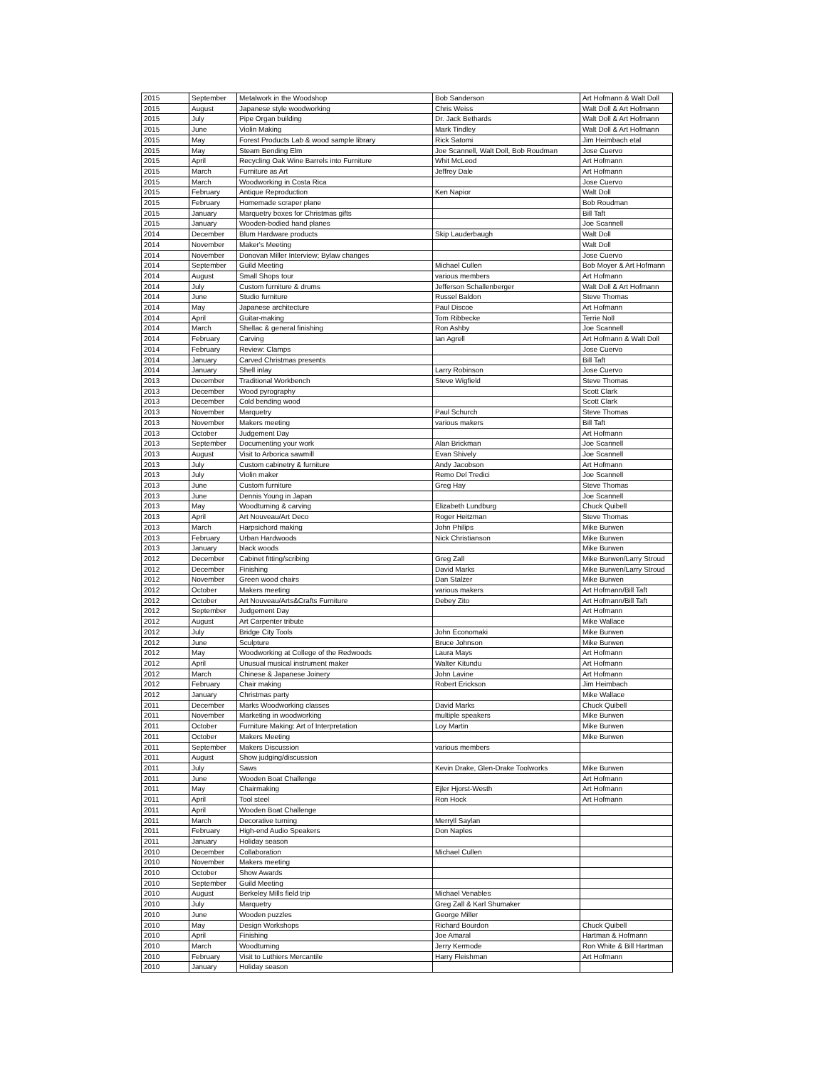| 2015 | September | Metalwork in the Woodshop | Bob Sanderson | Art Hofmann & Walt Doll |
| 2015 | August | Japanese style woodworking | Chris Weiss | Walt Doll & Art Hofmann |
| 2015 | July | Pipe Organ building | Dr. Jack Bethards | Walt Doll & Art Hofmann |
| 2015 | June | Violin Making | Mark Tindley | Walt Doll & Art Hofmann |
| 2015 | May | Forest Products Lab & wood sample library | Rick Satomi | Jim Heimbach etal |
| 2015 | May | Steam Bending Elm | Joe Scannell, Walt Doll, Bob Roudman | Jose Cuervo |
| 2015 | April | Recycling Oak Wine Barrels into Furniture | Whit McLeod | Art Hofmann |
| 2015 | March | Furniture as Art | Jeffrey Dale | Art Hofmann |
| 2015 | March | Woodworking in Costa Rica | | Jose Cuervo |
| 2015 | February | Antique Reproduction | Ken Napior | Walt Doll |
| 2015 | February | Homemade scraper plane | | Bob Roudman |
| 2015 | January | Marquetry boxes for Christmas gifts | | Bill Taft |
| 2015 | January | Wooden-bodied hand planes | | Joe Scannell |
| 2014 | December | Blum Hardware products | Skip Lauderbaugh | Walt Doll |
| 2014 | November | Maker's Meeting | | Walt Doll |
| 2014 | November | Donovan Miller Interview; Bylaw changes | | Jose Cuervo |
| 2014 | September | Guild Meeting | Michael Cullen | Bob Moyer & Art Hofmann |
| 2014 | August | Small Shops tour | various members | Art Hofmann |
| 2014 | July | Custom furniture & drums | Jefferson Schallenberger | Walt Doll & Art Hofmann |
| 2014 | June | Studio furniture | Russel Baldon | Steve Thomas |
| 2014 | May | Japanese architecture | Paul Discoe | Art Hofmann |
| 2014 | April | Guitar-making | Tom Ribbecke | Terrie Noll |
| 2014 | March | Shellac & general finishing | Ron Ashby | Joe Scannell |
| 2014 | February | Carving | Ian Agrell | Art Hofmann & Walt Doll |
| 2014 | February | Review: Clamps | | Jose Cuervo |
| 2014 | January | Carved Christmas presents | | Bill Taft |
| 2014 | January | Shell inlay | Larry Robinson | Jose Cuervo |
| 2013 | December | Traditional Workbench | Steve Wigfield | Steve Thomas |
| 2013 | December | Wood pyrography | | Scott Clark |
| 2013 | December | Cold bending wood | | Scott Clark |
| 2013 | November | Marquetry | Paul Schurch | Steve Thomas |
| 2013 | November | Makers meeting | various makers | Bill Taft |
| 2013 | October | Judgement Day | | Art Hofmann |
| 2013 | September | Documenting your work | Alan Brickman | Joe Scannell |
| 2013 | August | Visit to Arborica sawmill | Evan Shively | Joe Scannell |
| 2013 | July | Custom cabinetry & furniture | Andy Jacobson | Art Hofmann |
| 2013 | July | Violin maker | Remo Del Tredici | Joe Scannell |
| 2013 | June | Custom furniture | Greg Hay | Steve Thomas |
| 2013 | June | Dennis Young in Japan | | Joe Scannell |
| 2013 | May | Woodturning & carving | Elizabeth Lundburg | Chuck Quibell |
| 2013 | April | Art Nouveau/Art Deco | Roger Heitzman | Steve Thomas |
| 2013 | March | Harpsichord making | John Philips | Mike Burwen |
| 2013 | February | Urban Hardwoods | Nick Christianson | Mike Burwen |
| 2013 | January | black woods | | Mike Burwen |
| 2012 | December | Cabinet fitting/scribing | Greg Zall | Mike Burwen/Larry Stroud |
| 2012 | December | Finishing | David Marks | Mike Burwen/Larry Stroud |
| 2012 | November | Green wood chairs | Dan Stalzer | Mike Burwen |
| 2012 | October | Makers meeting | various makers | Art Hofmann/Bill Taft |
| 2012 | October | Art Nouveau/Arts&Crafts Furniture | Debey Zito | Art Hofmann/Bill Taft |
| 2012 | September | Judgement Day | | Art Hofmann |
| 2012 | August | Art Carpenter tribute | | Mike Wallace |
| 2012 | July | Bridge City Tools | John Economaki | Mike Burwen |
| 2012 | June | Sculpture | Bruce Johnson | Mike Burwen |
| 2012 | May | Woodworking at College of the Redwoods | Laura Mays | Art Hofmann |
| 2012 | April | Unusual musical instrument maker | Walter Kitundu | Art Hofmann |
| 2012 | March | Chinese & Japanese Joinery | John Lavine | Art Hofmann |
| 2012 | February | Chair making | Robert Erickson | Jim Heimbach |
| 2012 | January | Christmas party | | Mike Wallace |
| 2011 | December | Marks Woodworking classes | David Marks | Chuck Quibell |
| 2011 | November | Marketing in woodworking | multiple speakers | Mike Burwen |
| 2011 | October | Furniture Making: Art of Interpretation | Loy Martin | Mike Burwen |
| 2011 | October | Makers Meeting | | Mike Burwen |
| 2011 | September | Makers Discussion | various members | |
| 2011 | August | Show judging/discussion | | |
| 2011 | July | Saws | Kevin Drake, Glen-Drake Toolworks | Mike Burwen |
| 2011 | June | Wooden Boat Challenge | | Art Hofmann |
| 2011 | May | Chairmaking | Ejler Hjorst-Westh | Art Hofmann |
| 2011 | April | Tool steel | Ron Hock | Art Hofmann |
| 2011 | April | Wooden Boat Challenge | | |
| 2011 | March | Decorative turning | Merryll Saylan | |
| 2011 | February | High-end Audio Speakers | Don Naples | |
| 2011 | January | Holiday season | | |
| 2010 | December | Collaboration | Michael Cullen | |
| 2010 | November | Makers meeting | | |
| 2010 | October | Show Awards | | |
| 2010 | September | Guild Meeting | | |
| 2010 | August | Berkeley Mills field trip | Michael Venables | |
| 2010 | July | Marquetry | Greg Zall & Karl Shumaker | |
| 2010 | June | Wooden puzzles | George Miller | |
| 2010 | May | Design Workshops | Richard Bourdon | Chuck Quibell |
| 2010 | April | Finishing | Joe Amaral | Hartman & Hofmann |
| 2010 | March | Woodturning | Jerry Kermode | Ron White & Bill Hartman |
| 2010 | February | Visit to Luthiers Mercantile | Harry Fleishman | Art Hofmann |
| 2010 | January | Holiday season | | |